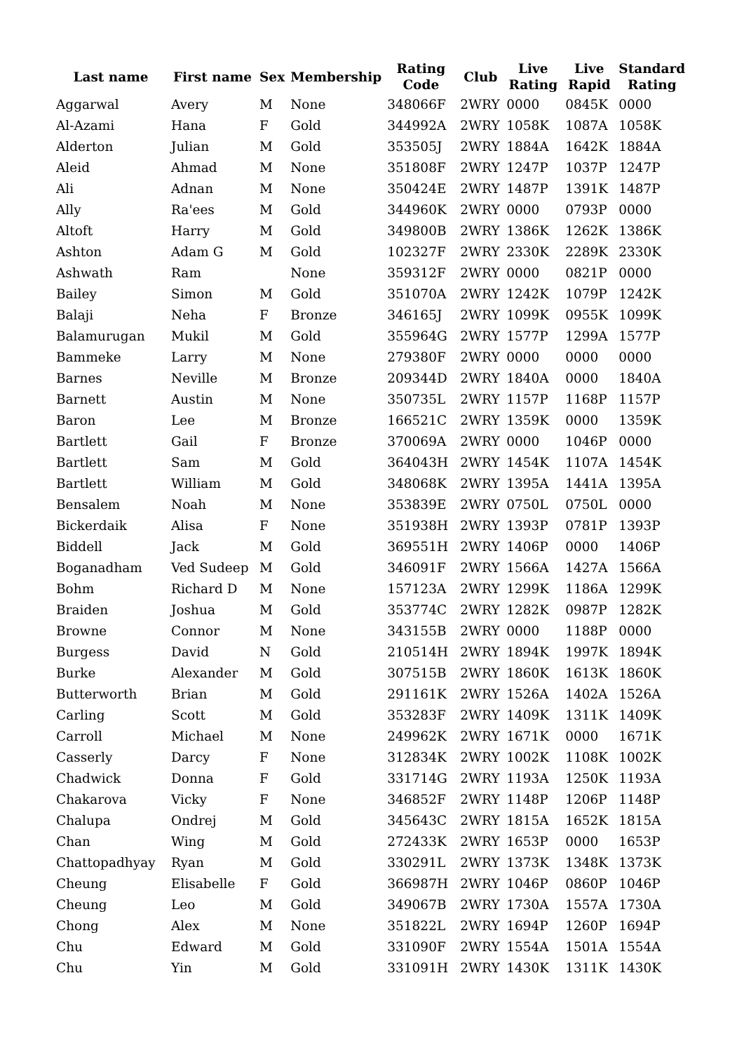| Last name | First name | Sex | Membership | Rating Code | Club | Live Rating | Live Rapid | Standard Rating |
| --- | --- | --- | --- | --- | --- | --- | --- | --- |
| Aggarwal | Avery | M | None | 348066F | 2WRY | 0000 | 0845K | 0000 |
| Al-Azami | Hana | F | Gold | 344992A | 2WRY | 1058K | 1087A | 1058K |
| Alderton | Julian | M | Gold | 353505J | 2WRY | 1884A | 1642K | 1884A |
| Aleid | Ahmad | M | None | 351808F | 2WRY | 1247P | 1037P | 1247P |
| Ali | Adnan | M | None | 350424E | 2WRY | 1487P | 1391K | 1487P |
| Ally | Ra'ees | M | Gold | 344960K | 2WRY | 0000 | 0793P | 0000 |
| Altoft | Harry | M | Gold | 349800B | 2WRY | 1386K | 1262K | 1386K |
| Ashton | Adam G | M | Gold | 102327F | 2WRY | 2330K | 2289K | 2330K |
| Ashwath | Ram | | None | 359312F | 2WRY | 0000 | 0821P | 0000 |
| Bailey | Simon | M | Gold | 351070A | 2WRY | 1242K | 1079P | 1242K |
| Balaji | Neha | F | Bronze | 346165J | 2WRY | 1099K | 0955K | 1099K |
| Balamurugan | Mukil | M | Gold | 355964G | 2WRY | 1577P | 1299A | 1577P |
| Bammeke | Larry | M | None | 279380F | 2WRY | 0000 | 0000 | 0000 |
| Barnes | Neville | M | Bronze | 209344D | 2WRY | 1840A | 0000 | 1840A |
| Barnett | Austin | M | None | 350735L | 2WRY | 1157P | 1168P | 1157P |
| Baron | Lee | M | Bronze | 166521C | 2WRY | 1359K | 0000 | 1359K |
| Bartlett | Gail | F | Bronze | 370069A | 2WRY | 0000 | 1046P | 0000 |
| Bartlett | Sam | M | Gold | 364043H | 2WRY | 1454K | 1107A | 1454K |
| Bartlett | William | M | Gold | 348068K | 2WRY | 1395A | 1441A | 1395A |
| Bensalem | Noah | M | None | 353839E | 2WRY | 0750L | 0750L | 0000 |
| Bickerdaik | Alisa | F | None | 351938H | 2WRY | 1393P | 0781P | 1393P |
| Biddell | Jack | M | Gold | 369551H | 2WRY | 1406P | 0000 | 1406P |
| Boganadham | Ved Sudeep | M | Gold | 346091F | 2WRY | 1566A | 1427A | 1566A |
| Bohm | Richard D | M | None | 157123A | 2WRY | 1299K | 1186A | 1299K |
| Braiden | Joshua | M | Gold | 353774C | 2WRY | 1282K | 0987P | 1282K |
| Browne | Connor | M | None | 343155B | 2WRY | 0000 | 1188P | 0000 |
| Burgess | David | N | Gold | 210514H | 2WRY | 1894K | 1997K | 1894K |
| Burke | Alexander | M | Gold | 307515B | 2WRY | 1860K | 1613K | 1860K |
| Butterworth | Brian | M | Gold | 291161K | 2WRY | 1526A | 1402A | 1526A |
| Carling | Scott | M | Gold | 353283F | 2WRY | 1409K | 1311K | 1409K |
| Carroll | Michael | M | None | 249962K | 2WRY | 1671K | 0000 | 1671K |
| Casserly | Darcy | F | None | 312834K | 2WRY | 1002K | 1108K | 1002K |
| Chadwick | Donna | F | Gold | 331714G | 2WRY | 1193A | 1250K | 1193A |
| Chakarova | Vicky | F | None | 346852F | 2WRY | 1148P | 1206P | 1148P |
| Chalupa | Ondrej | M | Gold | 345643C | 2WRY | 1815A | 1652K | 1815A |
| Chan | Wing | M | Gold | 272433K | 2WRY | 1653P | 0000 | 1653P |
| Chattopadhyay | Ryan | M | Gold | 330291L | 2WRY | 1373K | 1348K | 1373K |
| Cheung | Elisabelle | F | Gold | 366987H | 2WRY | 1046P | 0860P | 1046P |
| Cheung | Leo | M | Gold | 349067B | 2WRY | 1730A | 1557A | 1730A |
| Chong | Alex | M | None | 351822L | 2WRY | 1694P | 1260P | 1694P |
| Chu | Edward | M | Gold | 331090F | 2WRY | 1554A | 1501A | 1554A |
| Chu | Yin | M | Gold | 331091H | 2WRY | 1430K | 1311K | 1430K |